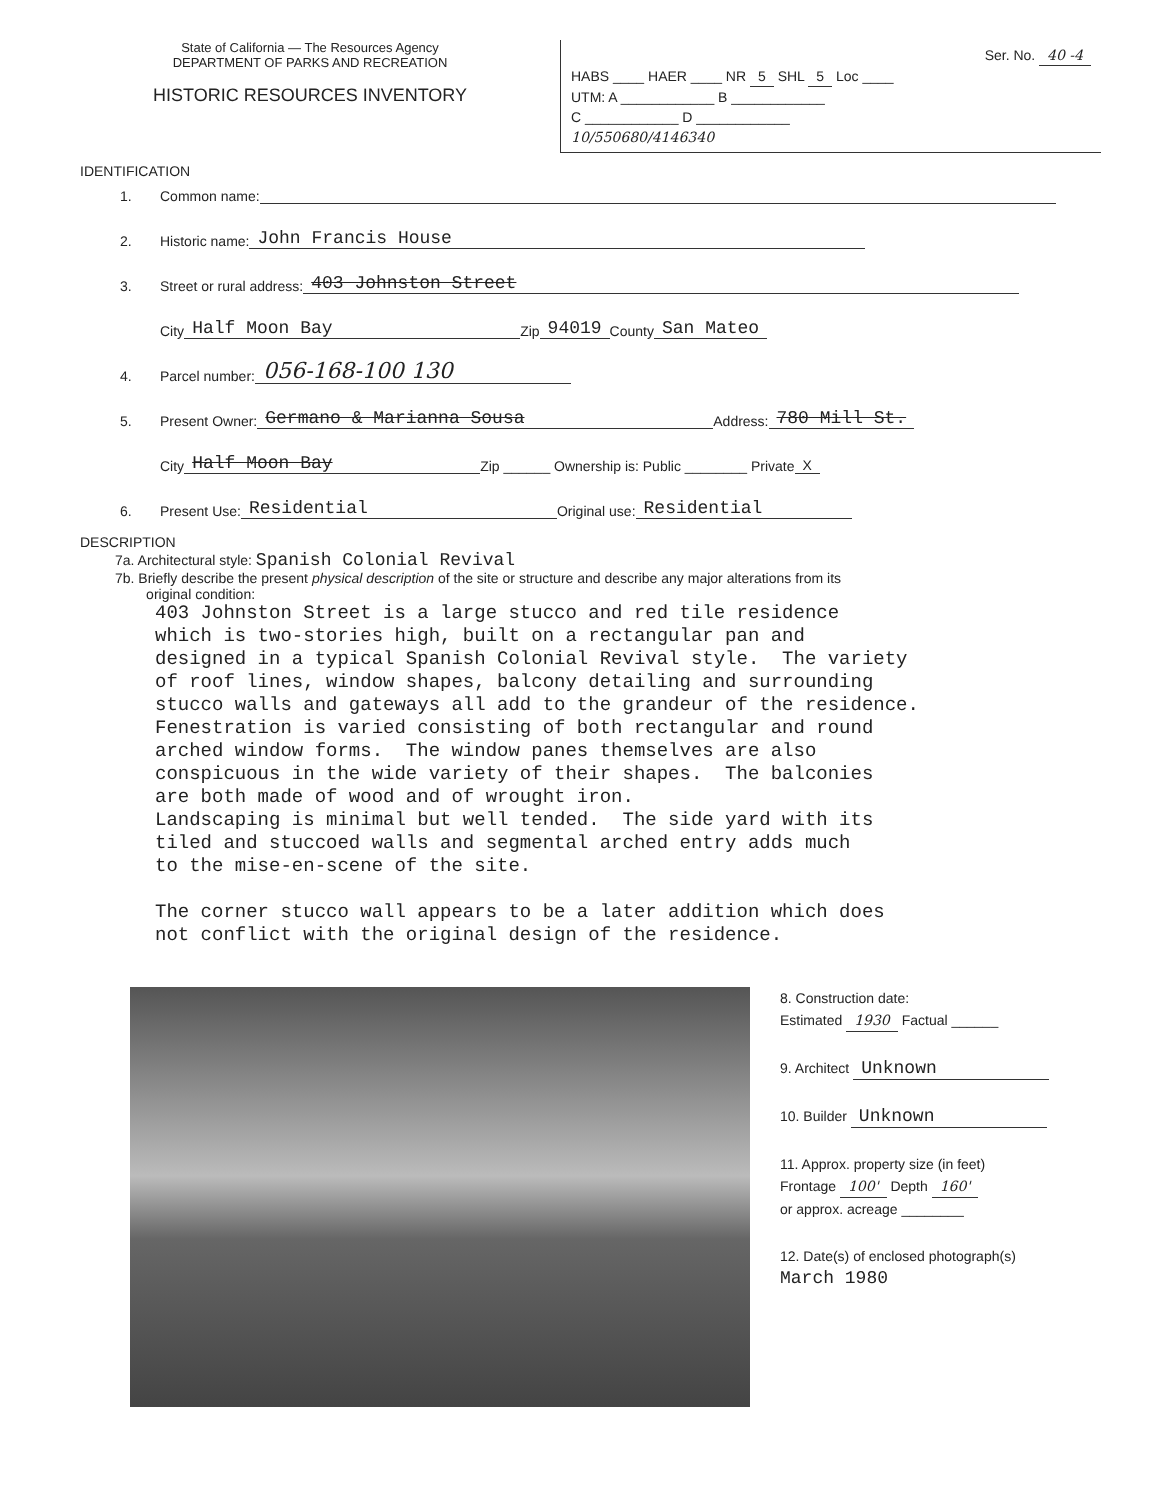State of California — The Resources Agency
DEPARTMENT OF PARKS AND RECREATION
HISTORIC RESOURCES INVENTORY
Ser. No. 40 -4
HABS ____ HAER ____ NR 5 SHL 5 Loc ____
UTM: A ____________ B ____________
C ____________ D ____________
10/550680/4146340
IDENTIFICATION
1. Common name:
2. Historic name: John Francis House
3. Street or rural address: 403 Johnston Street
City Half Moon Bay Zip 94019 County San Mateo
4. Parcel number: 056-168-100 130
5. Present Owner: Germano & Marianna Sousa Address: 780 Mill St.
City Half Moon Bay Zip ______ Ownership is: Public ________ Private X
6. Present Use: Residential Original use: Residential
DESCRIPTION
7a. Architectural style: Spanish Colonial Revival
7b. Briefly describe the present physical description of the site or structure and describe any major alterations from its
original condition:
403 Johnston Street is a large stucco and red tile residence which is two-stories high, built on a rectangular pan and designed in a typical Spanish Colonial Revival style. The variety of roof lines, window shapes, balcony detailing and surrounding stucco walls and gateways all add to the grandeur of the residence. Fenestration is varied consisting of both rectangular and round arched window forms. The window panes themselves are also conspicuous in the wide variety of their shapes. The balconies are both made of wood and of wrought iron. Landscaping is minimal but well tended. The side yard with its tiled and stuccoed walls and segmental arched entry adds much to the mise-en-scene of the site. The corner stucco wall appears to be a later addition which does not conflict with the original design of the residence.
8. Construction date:
Estimated 1930 Factual ______
9. Architect Unknown
10. Builder Unknown
11. Approx. property size (in feet)
Frontage 100' Depth 160'
or approx. acreage ________
12. Date(s) of enclosed photograph(s)
March 1980